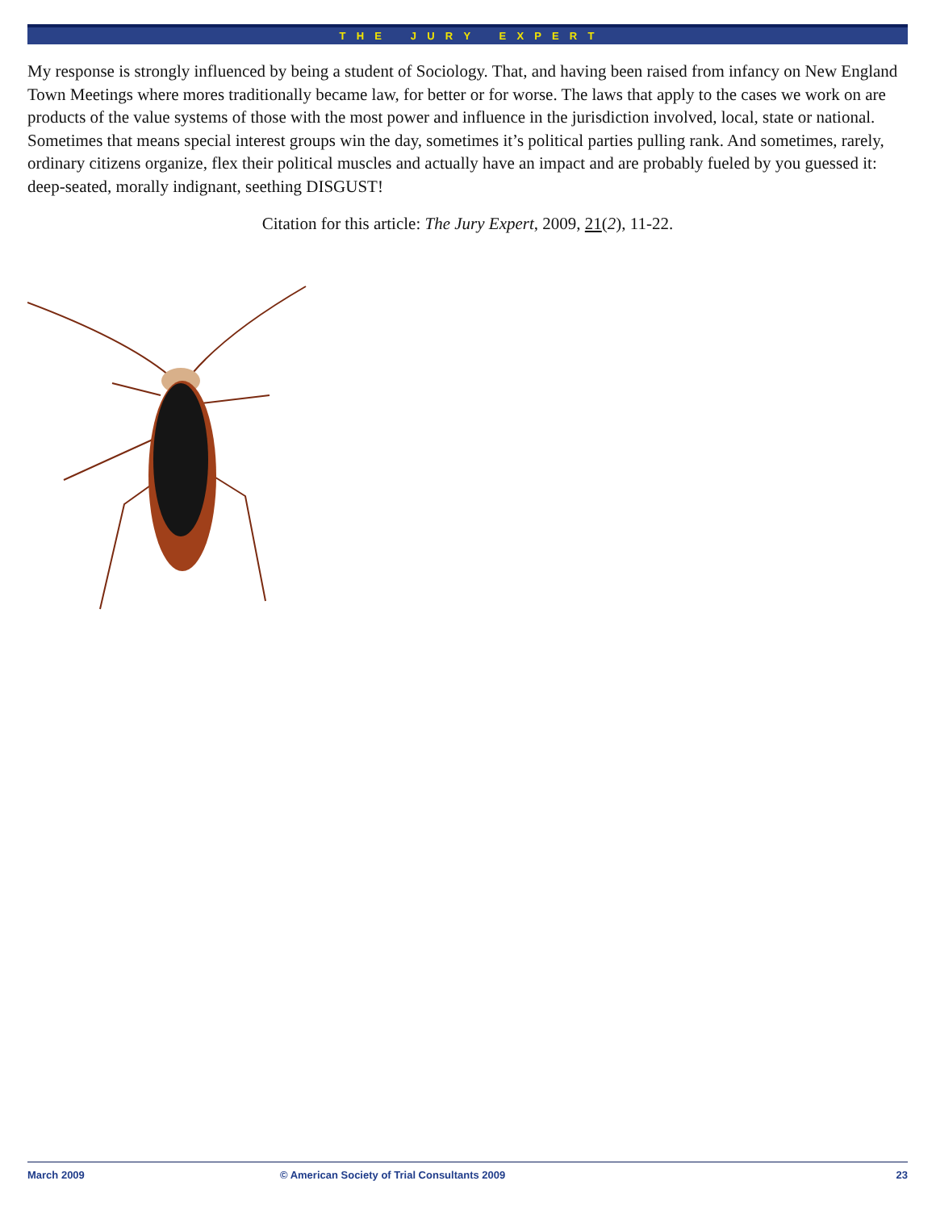T H E J U R Y E X P E R T
My response is strongly influenced by being a student of Sociology. That, and having been raised from infancy on New England Town Meetings where mores traditionally became law, for better or for worse. The laws that apply to the cases we work on are products of the value systems of those with the most power and influence in the jurisdiction involved, local, state or national. Sometimes that means special interest groups win the day, sometimes it’s political parties pulling rank. And sometimes, rarely, ordinary citizens organize, flex their political muscles and actually have an impact and are probably fueled by you guessed it: deep-seated, morally indignant, seething DISGUST!
Citation for this article: The Jury Expert, 2009, 21(2), 11-22.
March 2009 © American Society of Trial Consultants 2009 23